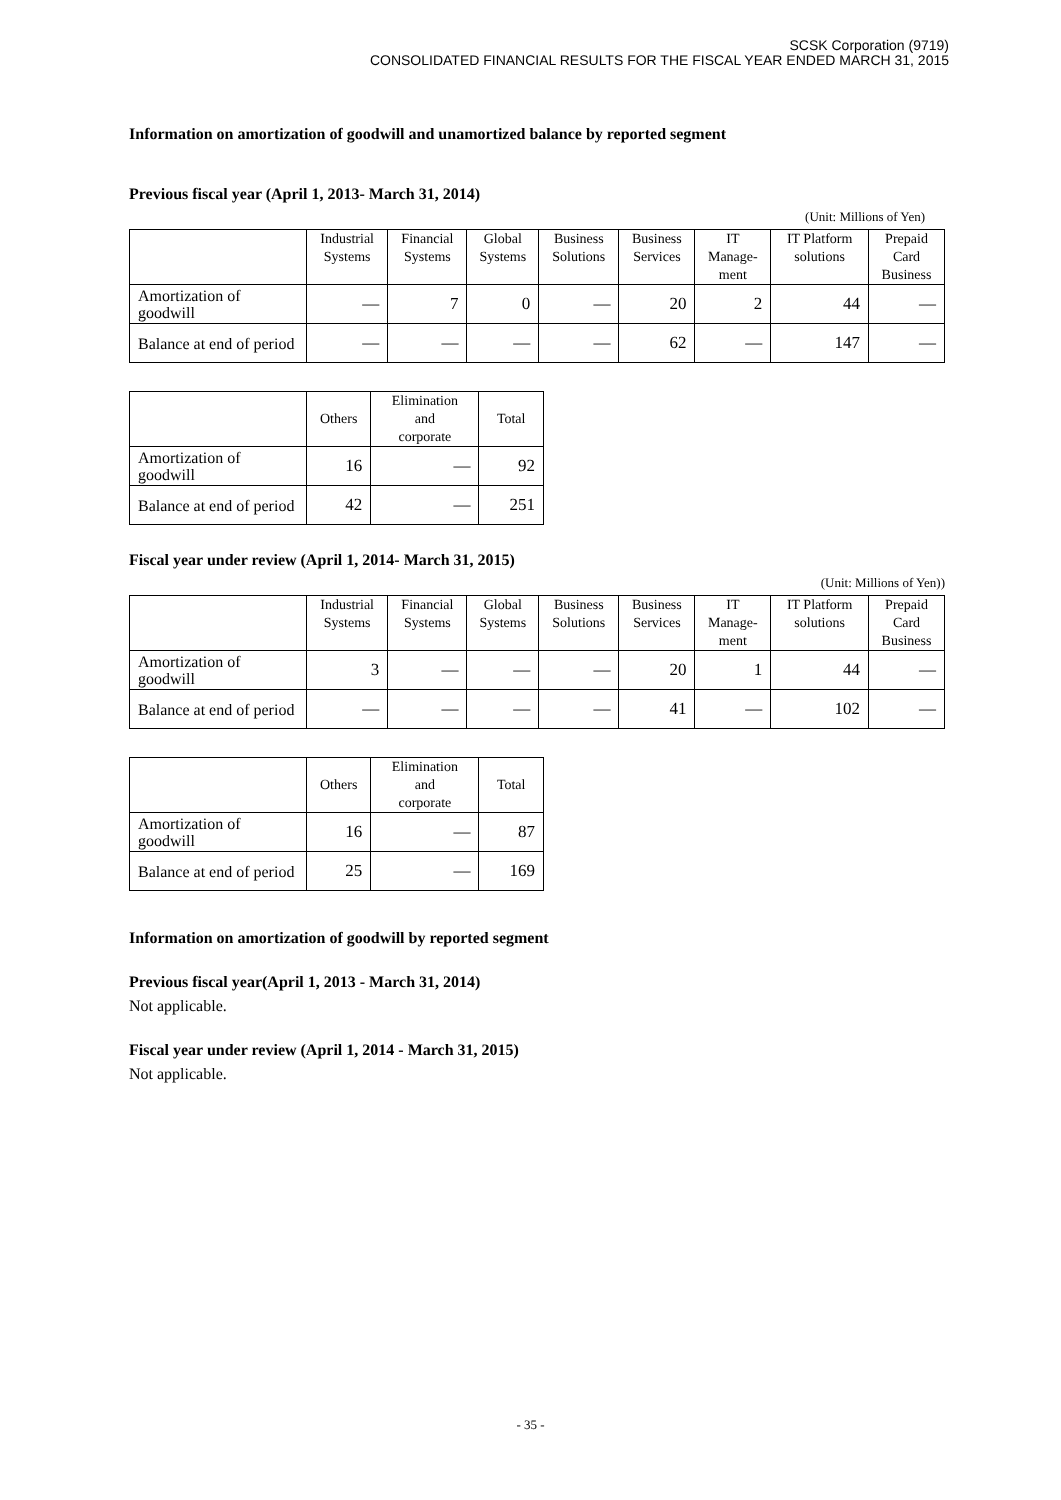SCSK Corporation (9719)
CONSOLIDATED FINANCIAL RESULTS FOR THE FISCAL YEAR ENDED MARCH 31, 2015
Information on amortization of goodwill and unamortized balance by reported segment
Previous fiscal year (April 1, 2013- March 31, 2014)
(Unit: Millions of Yen)
| | Industrial Systems | Financial Systems | Global Systems | Business Solutions | Business Services | IT Manage- ment | IT Platform solutions | Prepaid Card Business |
| --- | --- | --- | --- | --- | --- | --- | --- | --- |
| Amortization of goodwill | — | 7 | 0 | — | 20 | 2 | 44 | — |
| Balance at end of period | — | — | — | — | 62 | — | 147 | — |
| | Others | Elimination and corporate | Total |
| --- | --- | --- | --- |
| Amortization of goodwill | 16 | — | 92 |
| Balance at end of period | 42 | — | 251 |
Fiscal year under review (April 1, 2014- March 31, 2015)
(Unit: Millions of Yen))
| | Industrial Systems | Financial Systems | Global Systems | Business Solutions | Business Services | IT Manage- ment | IT Platform solutions | Prepaid Card Business |
| --- | --- | --- | --- | --- | --- | --- | --- | --- |
| Amortization of goodwill | 3 | — | — | — | 20 | 1 | 44 | — |
| Balance at end of period | — | — | — | — | 41 | — | 102 | — |
| | Others | Elimination and corporate | Total |
| --- | --- | --- | --- |
| Amortization of goodwill | 16 | — | 87 |
| Balance at end of period | 25 | — | 169 |
Information on amortization of goodwill by reported segment
Previous fiscal year(April 1, 2013 - March 31, 2014)
Not applicable.
Fiscal year under review (April 1, 2014 - March 31, 2015)
Not applicable.
- 35 -